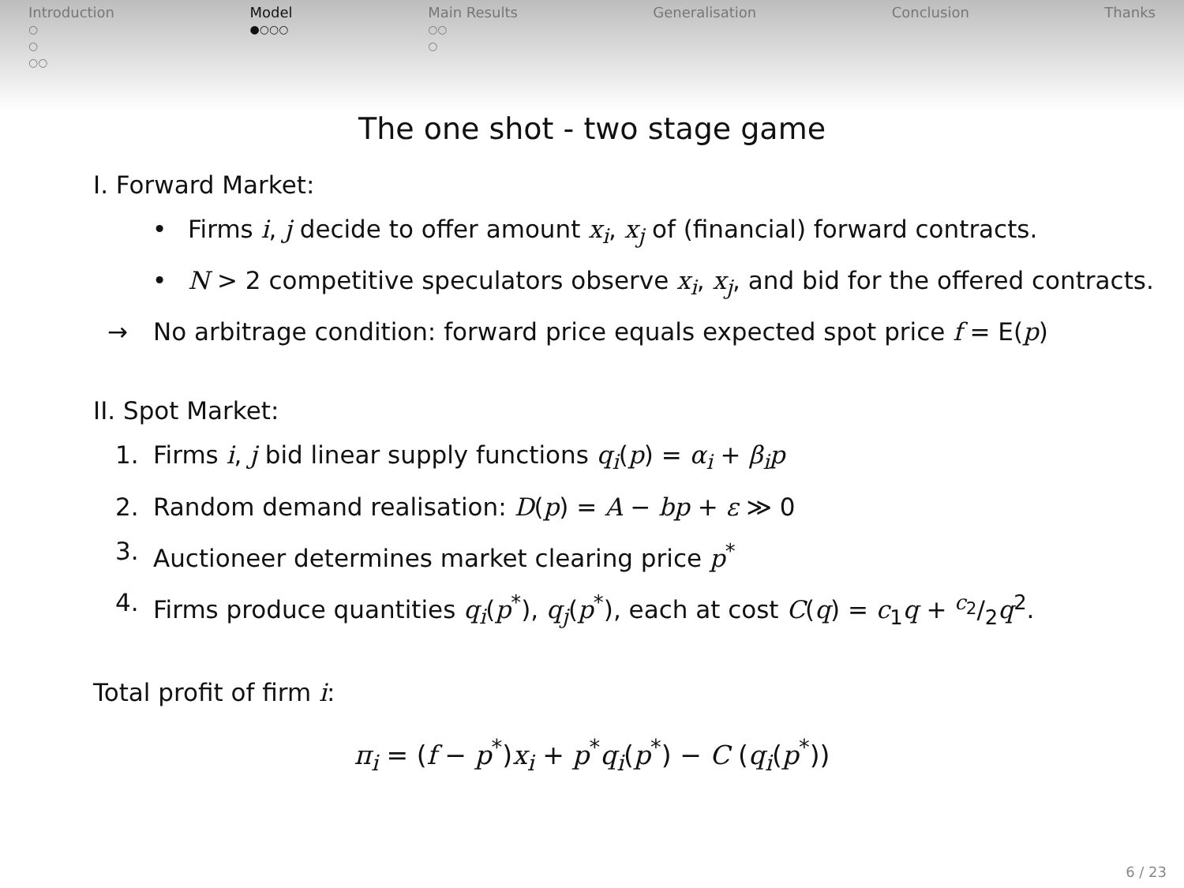Introduction
○
○
○○
Model
●○○○
Main Results
○○
○
Generalisation Conclusion Thanks
The one shot - two stage game
I. Forward Market:
• Firms i, j decide to offer amount x<sub>i</sub>, x<sub>j</sub> of (financial) forward contracts.
• N > 2 competitive speculators observe x<sub>i</sub>, x<sub>j</sub>, and bid for the offered contracts.
→ No arbitrage condition: forward price equals expected spot price f = E(p)
II. Spot Market:
1. Firms i, j bid linear supply functions q<sub>i</sub>(p) = α<sub>i</sub> + β<sub>i</sub>p
2. Random demand realisation: D(p) = A − bp + ε ≫ 0
3. Auctioneer determines market clearing price p<sup>*</sup>
4. Firms produce quantities q<sub>i</sub>(p<sup>*</sup>), q<sub>j</sub>(p<sup>*</sup>), each at cost C(q) = c<sub>1</sub>q + c<sub>2</sub>/2q<sup>2</sup>.
Total profit of firm i:
π<sub>i</sub> = (f − p<sup>*</sup>)x<sub>i</sub> + p<sup>*</sup>q<sub>i</sub>(p<sup>*</sup>) − C (q<sub>i</sub>(p<sup>*</sup>))
6 / 23